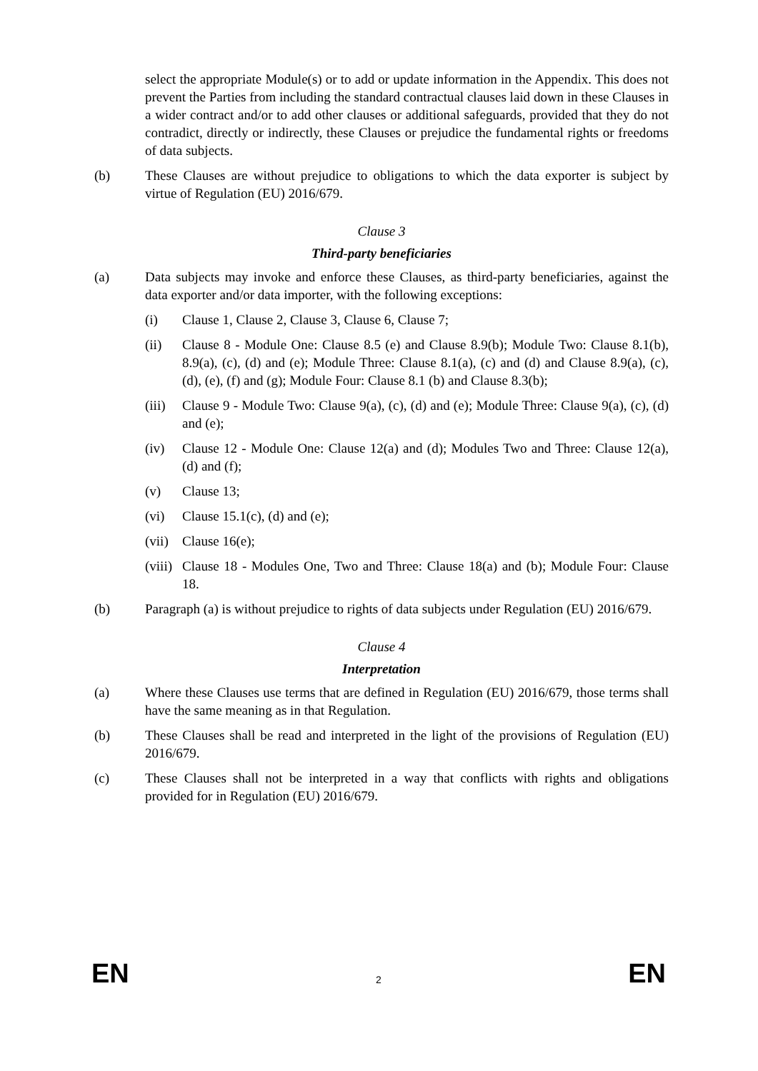select the appropriate Module(s) or to add or update information in the Appendix. This does not prevent the Parties from including the standard contractual clauses laid down in these Clauses in a wider contract and/or to add other clauses or additional safeguards, provided that they do not contradict, directly or indirectly, these Clauses or prejudice the fundamental rights or freedoms of data subjects.
(b) These Clauses are without prejudice to obligations to which the data exporter is subject by virtue of Regulation (EU) 2016/679.
Clause 3
Third-party beneficiaries
(a) Data subjects may invoke and enforce these Clauses, as third-party beneficiaries, against the data exporter and/or data importer, with the following exceptions:
(i) Clause 1, Clause 2, Clause 3, Clause 6, Clause 7;
(ii) Clause 8 - Module One: Clause 8.5 (e) and Clause 8.9(b); Module Two: Clause 8.1(b), 8.9(a), (c), (d) and (e); Module Three: Clause 8.1(a), (c) and (d) and Clause 8.9(a), (c), (d), (e), (f) and (g); Module Four: Clause 8.1 (b) and Clause 8.3(b);
(iii)
Clause 9 - Module Two: Clause 9(a), (c), (d) and (e); Module Three: Clause 9(a), (c), (d) and (e);
(iv) Clause 12 - Module One: Clause 12(a) and (d); Modules Two and Three: Clause 12(a), (d) and (f);
(v) Clause 13;
(vi) Clause 15.1(c), (d) and (e);
(vii)
Clause 16(e);
(viii)
Clause 18 - Modules One, Two and Three: Clause 18(a) and (b); Module Four: Clause 18.
(b) Paragraph (a) is without prejudice to rights of data subjects under Regulation (EU) 2016/679.
Clause 4
Interpretation
(a) Where these Clauses use terms that are defined in Regulation (EU) 2016/679, those terms shall have the same meaning as in that Regulation.
(b) These Clauses shall be read and interpreted in the light of the provisions of Regulation (EU) 2016/679.
(c) These Clauses shall not be interpreted in a way that conflicts with rights and obligations provided for in Regulation (EU) 2016/679.
EN 2 EN